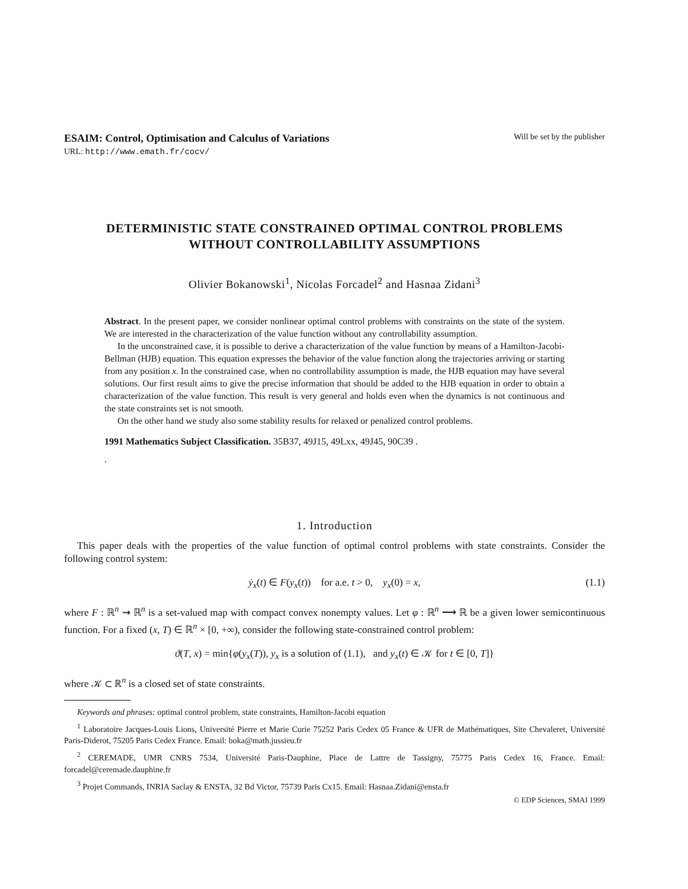ESAIM: Control, Optimisation and Calculus of Variations Will be set by the publisher
URL: http://www.emath.fr/cocv/
DETERMINISTIC STATE CONSTRAINED OPTIMAL CONTROL PROBLEMS WITHOUT CONTROLLABILITY ASSUMPTIONS
Olivier Bokanowski<sup>1</sup>, Nicolas Forcadel<sup>2</sup> and Hasnaa Zidani<sup>3</sup>
Abstract. In the present paper, we consider nonlinear optimal control problems with constraints on the state of the system. We are interested in the characterization of the value function without any controllability assumption.
In the unconstrained case, it is possible to derive a characterization of the value function by means of a Hamilton-Jacobi-Bellman (HJB) equation. This equation expresses the behavior of the value function along the trajectories arriving or starting from any position x. In the constrained case, when no controllability assumption is made, the HJB equation may have several solutions. Our first result aims to give the precise information that should be added to the HJB equation in order to obtain a characterization of the value function. This result is very general and holds even when the dynamics is not continuous and the state constraints set is not smooth.
On the other hand we study also some stability results for relaxed or penalized control problems.
1991 Mathematics Subject Classification. 35B37, 49J15, 49Lxx, 49J45, 90C39 .
.
1. Introduction
This paper deals with the properties of the value function of optimal control problems with state constraints. Consider the following control system:
ẏ<sub>x</sub>(t) ∈ F(y<sub>x</sub>(t)) for a.e. t > 0, y<sub>x</sub>(0) = x, (1.1)
where F : ℝ<sup>n</sup> ⇝ ℝ<sup>n</sup> is a set-valued map with compact convex nonempty values. Let φ : ℝ<sup>n</sup> ⟶ ℝ be a given lower semicontinuous function. For a fixed (x, T) ∈ ℝ<sup>n</sup> × [0, +∞), consider the following state-constrained control problem:
ϑ(T, x) = min{φ(y<sub>x</sub>(T)), y<sub>x</sub> is a solution of (1.1), and y<sub>x</sub>(t) ∈ 𝒦 for t ∈ [0, T]}
where 𝒦 ⊂ ℝ<sup>n</sup> is a closed set of state constraints.
Keywords and phrases: optimal control problem, state constraints, Hamilton-Jacobi equation
<sup>1</sup> Laboratoire Jacques-Louis Lions, Université Pierre et Marie Curie 75252 Paris Cedex 05 France & UFR de Mathématiques, Site Chevaleret, Université Paris-Diderot, 75205 Paris Cedex France. Email: boka@math.jussieu.fr
<sup>2</sup> CEREMADE, UMR CNRS 7534, Université Paris-Dauphine, Place de Lattre de Tassigny, 75775 Paris Cedex 16, France. Email: forcadel@ceremade.dauphine.fr
<sup>3</sup> Projet Commands, INRIA Saclay & ENSTA, 32 Bd Victor, 75739 Paris Cx15. Email: Hasnaa.Zidani@ensta.fr
© EDP Sciences, SMAI 1999